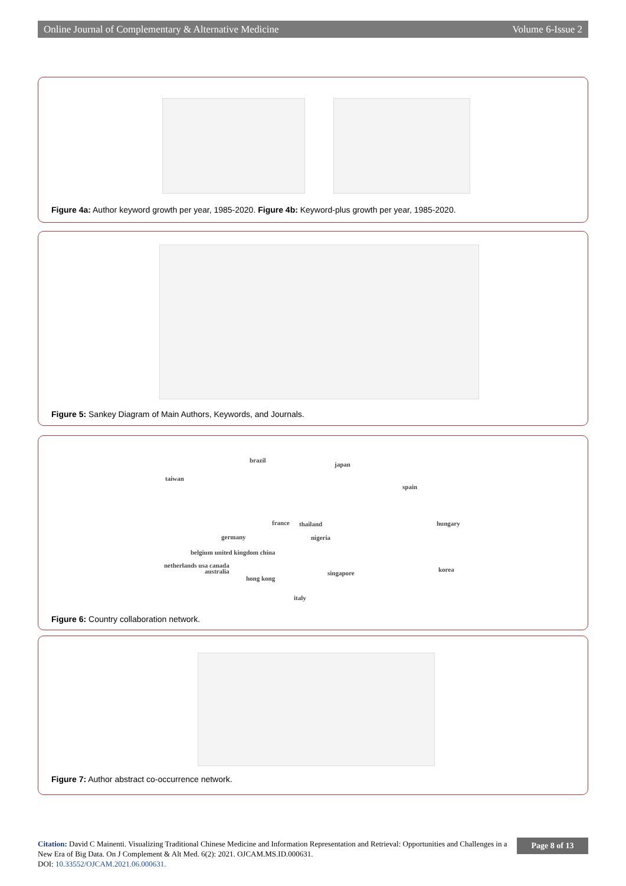Online Journal of Complementary & Alternative Medicine Volume 6-Issue 2
Figure 4a: Author keyword growth per year, 1985-2020. Figure 4b: Keyword-plus growth per year, 1985-2020.
Figure 5: Sankey Diagram of Main Authors, Keywords, and Journals.
brazil
japan
taiwan
spain
france thailand hungary
germany nigeria
belgium united kingdom china
netherlands usa canada
australia singapore korea
hong kong
italy
Figure 6: Country collaboration network.
Figure 7: Author abstract co-occurrence network.
Citation: David C Mainenti. Visualizing Traditional Chinese Medicine and Information Representation and Retrieval: Opportunities and Challenges in a New Era of Big Data. On J Complement & Alt Med. 6(2): 2021. OJCAM.MS.ID.000631.
DOI: 10.33552/OJCAM.2021.06.000631.
Page 8 of 13